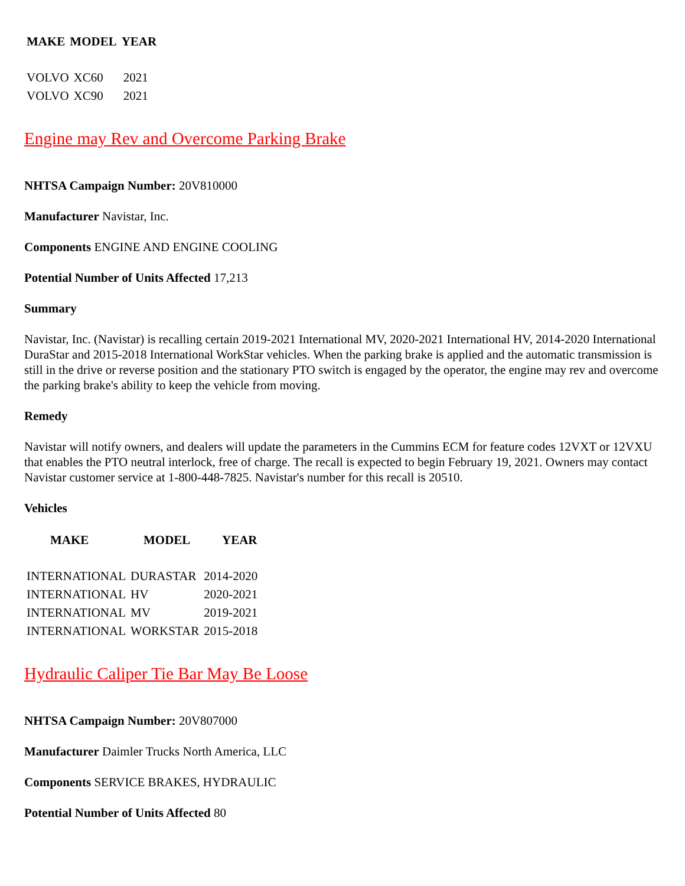| MAKE | MODEL | YEAR |
| --- | --- | --- |
| VOLVO | XC60 | 2021 |
| VOLVO | XC90 | 2021 |
Engine may Rev and Overcome Parking Brake
NHTSA Campaign Number: 20V810000
Manufacturer Navistar, Inc.
Components ENGINE AND ENGINE COOLING
Potential Number of Units Affected 17,213
Summary
Navistar, Inc. (Navistar) is recalling certain 2019-2021 International MV, 2020-2021 International HV, 2014-2020 International DuraStar and 2015-2018 International WorkStar vehicles. When the parking brake is applied and the automatic transmission is still in the drive or reverse position and the stationary PTO switch is engaged by the operator, the engine may rev and overcome the parking brake's ability to keep the vehicle from moving.
Remedy
Navistar will notify owners, and dealers will update the parameters in the Cummins ECM for feature codes 12VXT or 12VXU that enables the PTO neutral interlock, free of charge. The recall is expected to begin February 19, 2021. Owners may contact Navistar customer service at 1-800-448-7825. Navistar's number for this recall is 20510.
Vehicles
| MAKE | MODEL | YEAR |
| --- | --- | --- |
| INTERNATIONAL | DURASTAR | 2014-2020 |
| INTERNATIONAL | HV | 2020-2021 |
| INTERNATIONAL | MV | 2019-2021 |
| INTERNATIONAL | WORKSTAR | 2015-2018 |
Hydraulic Caliper Tie Bar May Be Loose
NHTSA Campaign Number: 20V807000
Manufacturer Daimler Trucks North America, LLC
Components SERVICE BRAKES, HYDRAULIC
Potential Number of Units Affected 80